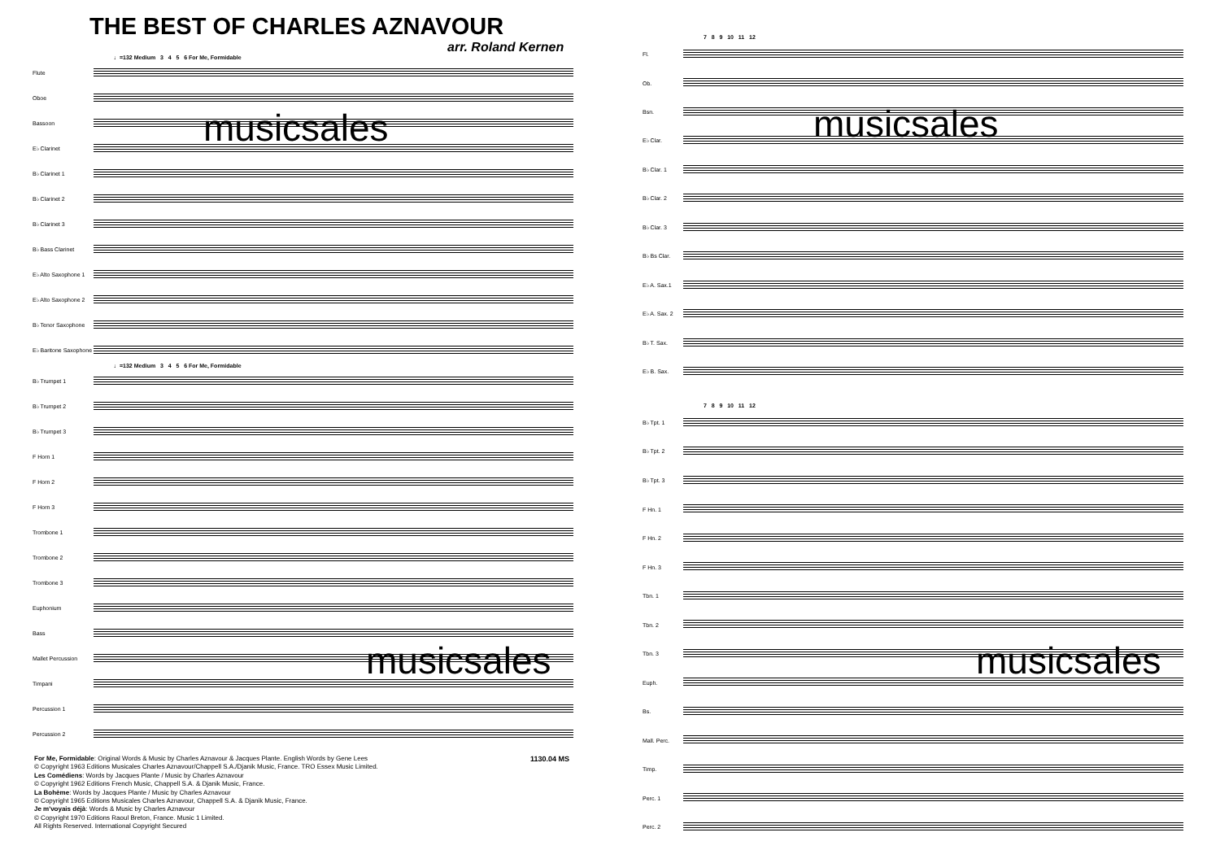THE BEST OF CHARLES AZNAVOUR
arr. Roland Kernen
♩=132 Medium 3 4 5 6 For Me, Formidable
Flute
Oboe
Bassoon
E♭ Clarinet
B♭ Clarinet 1
B♭ Clarinet 2
B♭ Clarinet 3
B♭ Bass Clarinet
E♭ Alto Saxophone 1
E♭ Alto Saxophone 2
B♭ Tenor Saxophone
E♭ Baritone Saxophone
♩=132 Medium 3 4 5 6 For Me, Formidable
B♭ Trumpet 1
B♭ Trumpet 2
B♭ Trumpet 3
F Horn 1
F Horn 2
F Horn 3
Trombone 1
Trombone 2
Trombone 3
Euphonium
Bass
Mallet Percussion
Timpani
Percussion 1
Percussion 2
For Me, Formidable: Original Words & Music by Charles Aznavour & Jacques Plante. English Words by Gene Lees
© Copyright 1963 Editions Musicales Charles Aznavour/Chappell S.A./Djanik Music, France. TRO Essex Music Limited.
Les Comédiens: Words by Jacques Plante / Music by Charles Aznavour
© Copyright 1962 Editions French Music, Chappell S.A. & Djanik Music, France.
La Bohème: Words by Jacques Plante / Music by Charles Aznavour
© Copyright 1965 Editions Musicales Charles Aznavour, Chappell S.A. & Djanik Music, France.
Je m'voyais déjà: Words & Music by Charles Aznavour
© Copyright 1970 Editions Raoul Breton, France. Music 1 Limited.
All Rights Reserved. International Copyright Secured
1130.04 MS
musicsales
musicsales
7 8 9 10 11 12
Fl.
Ob.
Bsn.
E♭ Clar.
B♭ Clar. 1
B♭ Clar. 2
B♭ Clar. 3
B♭ Bs Clar.
E♭ A. Sax.1
E♭ A. Sax. 2
B♭ T. Sax.
E♭ B. Sax.
7 8 9 10 11 12
B♭ Tpt. 1
B♭ Tpt. 2
B♭ Tpt. 3
F Hn. 1
F Hn. 2
F Hn. 3
Tbn. 1
Tbn. 2
Tbn. 3
Euph.
Bs.
Mall. Perc.
Timp.
Perc. 1
Perc. 2
musicsales
musicsales